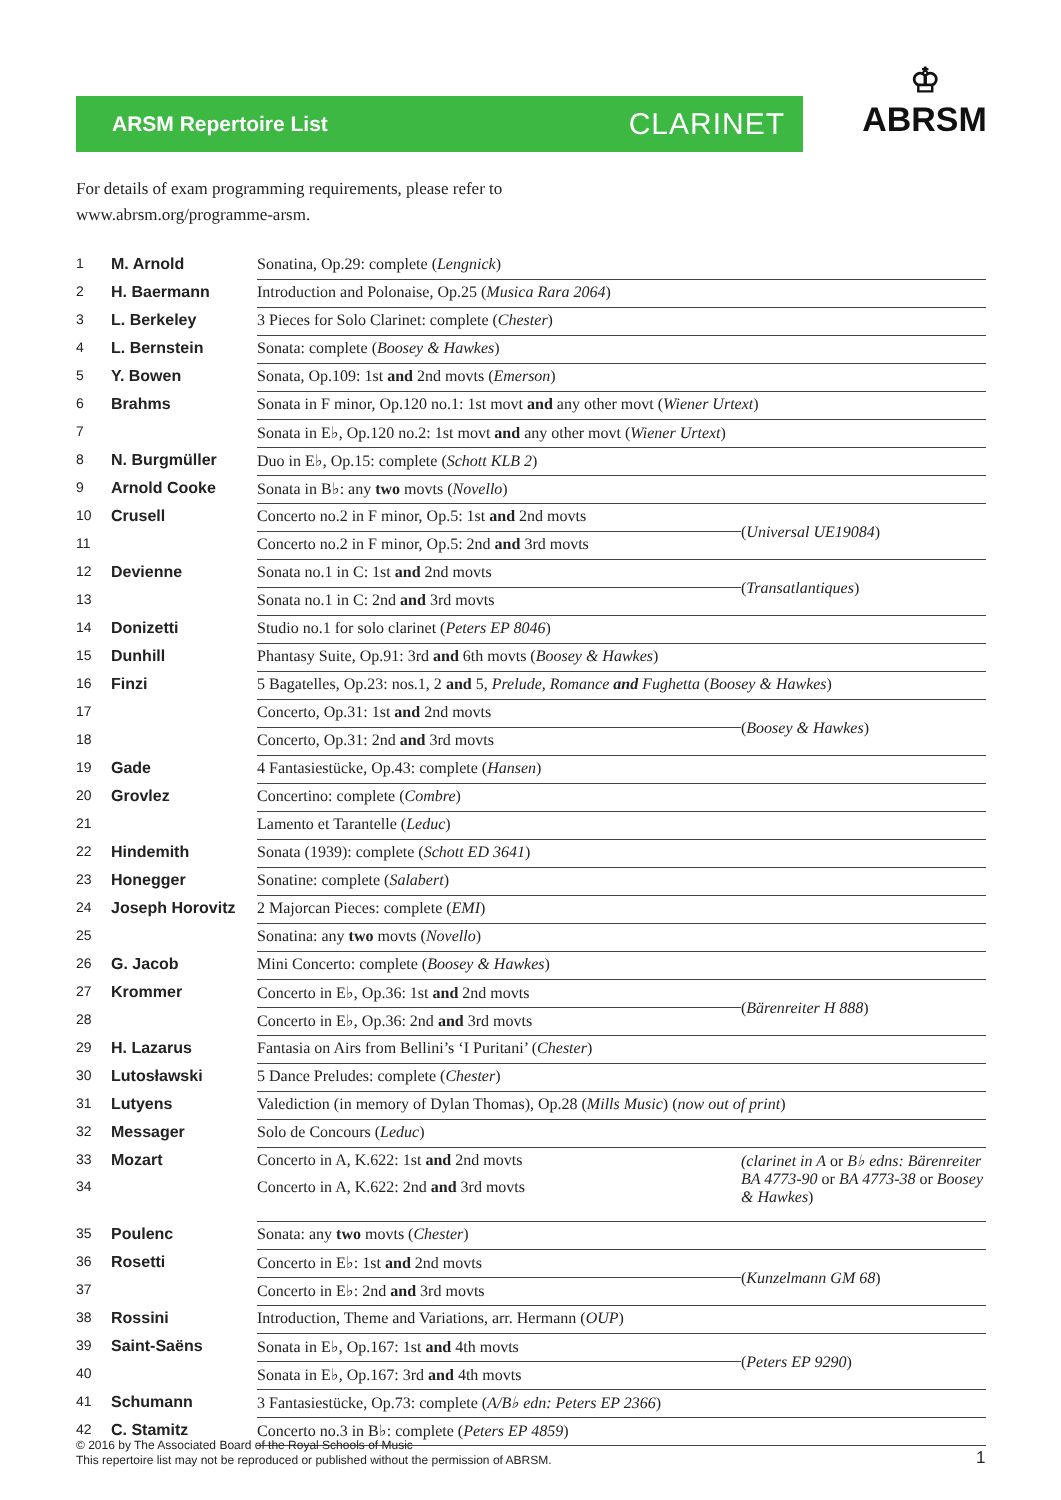ARSM Repertoire List CLARINET
♔
ABRSM
For details of exam programming requirements, please refer to
www.abrsm.org/programme-arsm.
| 1 | M. Arnold | Sonatina, Op.29: complete ( Lengnick ) | |
| 2 | H. Baermann | Introduction and Polonaise, Op.25 ( Musica Rara 2064 ) | |
| 3 | L. Berkeley | 3 Pieces for Solo Clarinet: complete ( Chester ) | |
| 4 | L. Bernstein | Sonata: complete ( Boosey & Hawkes ) | |
| 5 | Y. Bowen | Sonata, Op.109: 1st and 2nd movts ( Emerson ) | |
| 6 | Brahms | Sonata in F minor, Op.120 no.1: 1st movt and any other movt ( Wiener Urtext ) | |
| 7 | | Sonata in E♭, Op.120 no.2: 1st movt and any other movt ( Wiener Urtext ) | |
| 8 | N. Burgmüller | Duo in E♭, Op.15: complete ( Schott KLB 2 ) | |
| 9 | Arnold Cooke | Sonata in B♭: any two movts ( Novello ) | |
| 10 | Crusell | Concerto no.2 in F minor, Op.5: 1st and 2nd movts | ( Universal UE19084 ) |
| 11 | | Concerto no.2 in F minor, Op.5: 2nd and 3rd movts | |
| 12 | Devienne | Sonata no.1 in C: 1st and 2nd movts | ( Transatlantiques ) |
| 13 | | Sonata no.1 in C: 2nd and 3rd movts | |
| 14 | Donizetti | Studio no.1 for solo clarinet ( Peters EP 8046 ) | |
| 15 | Dunhill | Phantasy Suite, Op.91: 3rd and 6th movts ( Boosey & Hawkes ) | |
| 16 | Finzi | 5 Bagatelles, Op.23: nos.1, 2 and 5, Prelude, Romance and Fughetta ( Boosey & Hawkes ) | |
| 17 | | Concerto, Op.31: 1st and 2nd movts | ( Boosey & Hawkes ) |
| 18 | | Concerto, Op.31: 2nd and 3rd movts | |
| 19 | Gade | 4 Fantasiestücke, Op.43: complete ( Hansen ) | |
| 20 | Grovlez | Concertino: complete ( Combre ) | |
| 21 | | Lamento et Tarantelle ( Leduc ) | |
| 22 | Hindemith | Sonata (1939): complete ( Schott ED 3641 ) | |
| 23 | Honegger | Sonatine: complete ( Salabert ) | |
| 24 | Joseph Horovitz | 2 Majorcan Pieces: complete ( EMI ) | |
| 25 | | Sonatina: any two movts ( Novello ) | |
| 26 | G. Jacob | Mini Concerto: complete ( Boosey & Hawkes ) | |
| 27 | Krommer | Concerto in E♭, Op.36: 1st and 2nd movts | ( Bärenreiter H 888 ) |
| 28 | | Concerto in E♭, Op.36: 2nd and 3rd movts | |
| 29 | H. Lazarus | Fantasia on Airs from Bellini’s ‘I Puritani’ ( Chester ) | |
| 30 | Lutosławski | 5 Dance Preludes: complete ( Chester ) | |
| 31 | Lutyens | Valediction (in memory of Dylan Thomas), Op.28 ( Mills Music ) ( now out of print ) | |
| 32 | Messager | Solo de Concours ( Leduc ) | |
| 33 | Mozart | Concerto in A, K.622: 1st and 2nd movts | (clarinet in A or B♭ edns: Bärenreiter BA 4773-90 or BA 4773-38 or Boosey & Hawkes ) |
| 34 | | Concerto in A, K.622: 2nd and 3rd movts | |
| 35 | Poulenc | Sonata: any two movts ( Chester ) | |
| 36 | Rosetti | Concerto in E♭: 1st and 2nd movts | ( Kunzelmann GM 68 ) |
| 37 | | Concerto in E♭: 2nd and 3rd movts | |
| 38 | Rossini | Introduction, Theme and Variations, arr. Hermann ( OUP ) | |
| 39 | Saint-Saëns | Sonata in E♭, Op.167: 1st and 4th movts | ( Peters EP 9290 ) |
| 40 | | Sonata in E♭, Op.167: 3rd and 4th movts | |
| 41 | Schumann | 3 Fantasiestücke, Op.73: complete ( A/B♭ edn: Peters EP 2366 ) | |
| 42 | C. Stamitz | Concerto no.3 in B♭: complete ( Peters EP 4859 ) | |
© 2016 by The Associated Board of the Royal Schools of Music
This repertoire list may not be reproduced or published without the permission of ABRSM.
1